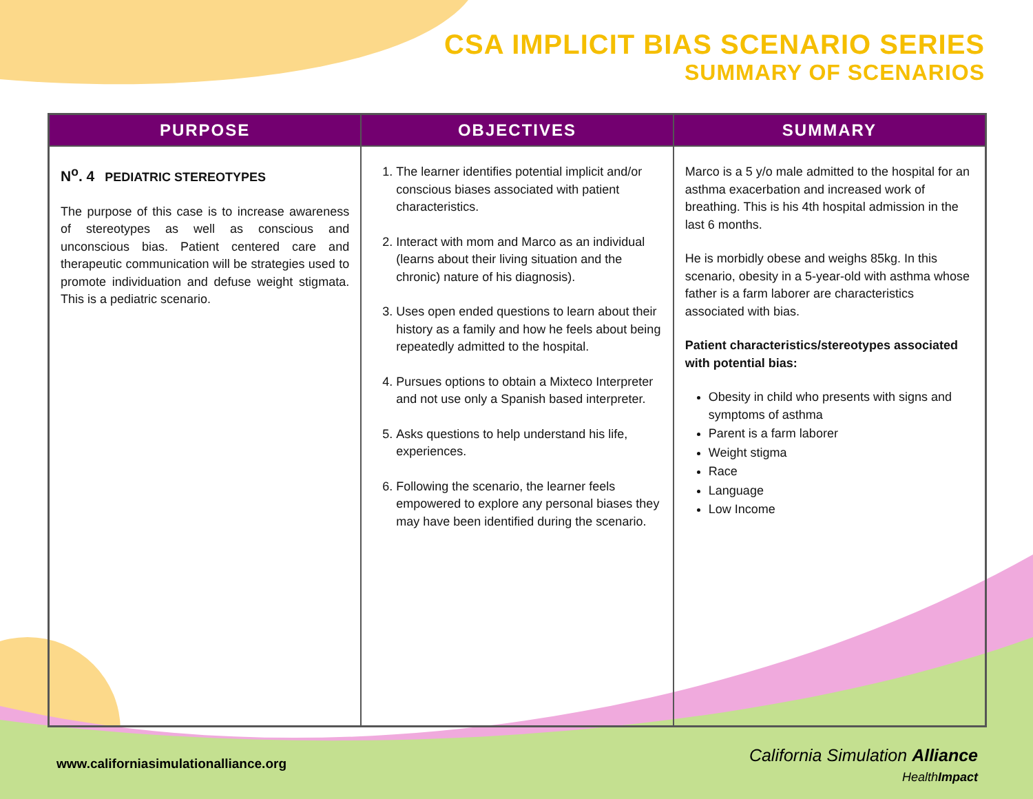CSA IMPLICIT BIAS SCENARIO SERIES
SUMMARY OF SCENARIOS
| PURPOSE | OBJECTIVES | SUMMARY |
| --- | --- | --- |
| N<sup>o</sup>. 4 PEDIATRIC STEREOTYPES The purpose of this case is to increase awareness of stereotypes as well as conscious and unconscious bias. Patient centered care and therapeutic communication will be strategies used to promote individuation and defuse weight stigmata. This is a pediatric scenario. | 1. The learner identifies potential implicit and/or conscious biases associated with patient characteristics. 2. Interact with mom and Marco as an individual (learns about their living situation and the chronic) nature of his diagnosis). 3. Uses open ended questions to learn about their history as a family and how he feels about being repeatedly admitted to the hospital. 4. Pursues options to obtain a Mixteco Interpreter and not use only a Spanish based interpreter. 5. Asks questions to help understand his life, experiences. 6. Following the scenario, the learner feels empowered to explore any personal biases they may have been identified during the scenario. | Marco is a 5 y/o male admitted to the hospital for an asthma exacerbation and increased work of breathing. This is his 4th hospital admission in the last 6 months. He is morbidly obese and weighs 85kg. In this scenario, obesity in a 5-year-old with asthma whose father is a farm laborer are characteristics associated with bias. Patient characteristics/stereotypes associated with potential bias: Obesity in child who presents with signs and symptoms of asthma Parent is a farm laborer Weight stigma Race Language Low Income |
www.californiasimulationalliance.org
California Simulation Alliance
HealthImpact